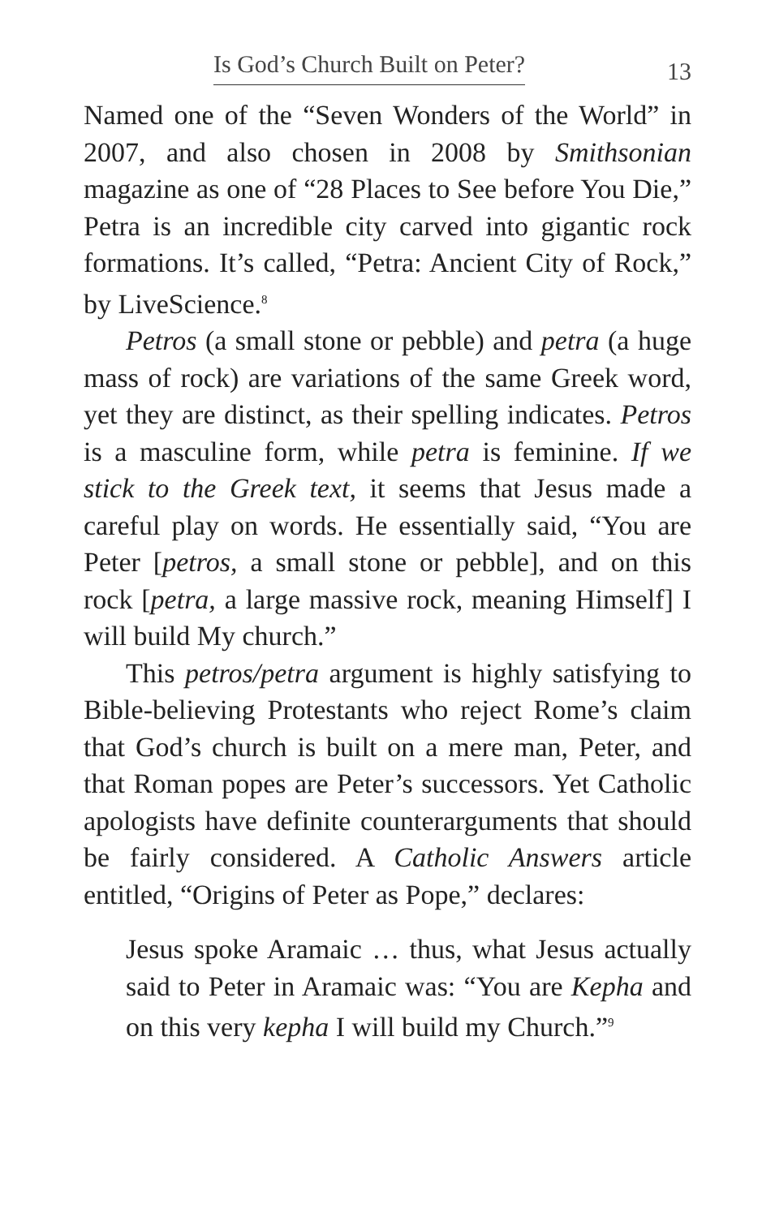Is God’s Church Built on Peter? 13
Named one of the “Seven Wonders of the World” in 2007, and also chosen in 2008 by Smithsonian magazine as one of “28 Places to See before You Die,” Petra is an incredible city carved into gigantic rock formations. It’s called, “Petra: Ancient City of Rock,” by LiveScience.<sup>8</sup>
Petros (a small stone or pebble) and petra (a huge mass of rock) are variations of the same Greek word, yet they are distinct, as their spelling indicates. Petros is a masculine form, while petra is feminine. If we stick to the Greek text, it seems that Jesus made a careful play on words. He essentially said, “You are Peter [petros, a small stone or pebble], and on this rock [petra, a large massive rock, meaning Himself] I will build My church.”
This petros/petra argument is highly satisfying to Bible-believing Protestants who reject Rome’s claim that God’s church is built on a mere man, Peter, and that Roman popes are Peter’s successors. Yet Catholic apologists have definite counterarguments that should be fairly considered. A Catholic Answers article entitled, “Origins of Peter as Pope,” declares:
Jesus spoke Aramaic … thus, what Jesus actually said to Peter in Aramaic was: “You are Kepha and on this very kepha I will build my Church.”<sup>9</sup>